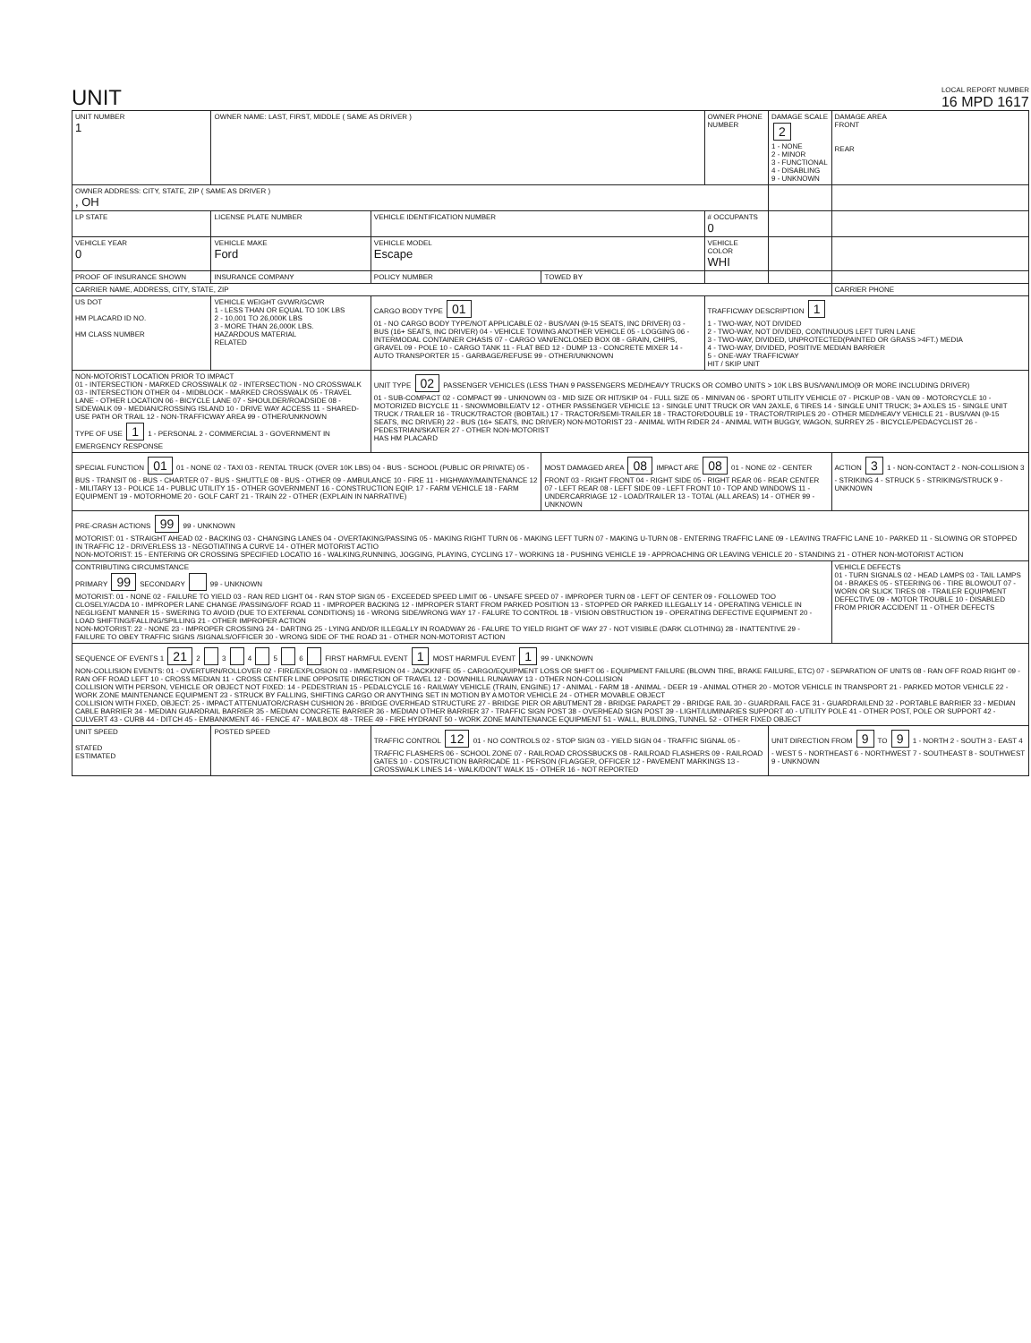UNIT
LOCAL REPORT NUMBER
16 MPD 1617
| UNIT NUMBER 1 | OWNER NAME: LAST, FIRST, MIDDLE ( SAME AS DRIVER ) | | | OWNER PHONE NUMBER | DAMAGE SCALE 2 1 - NONE 2 - MINOR 3 - FUNCTIONAL 4 - DISABLING 9 - UNKNOWN | DAMAGE AREA FRONT REAR |
| OWNER ADDRESS: CITY, STATE, ZIP ( SAME AS DRIVER ) , OH | | | | | | |
| LP STATE | LICENSE PLATE NUMBER | VEHICLE IDENTIFICATION NUMBER | | # OCCUPANTS 0 | | |
| VEHICLE YEAR 0 | VEHICLE MAKE Ford | VEHICLE MODEL Escape | | VEHICLE COLOR WHI | | |
| PROOF OF INSURANCE SHOWN | INSURANCE COMPANY | POLICY NUMBER | TOWED BY | | | |
| CARRIER NAME, ADDRESS, CITY, STATE, ZIP | | | | | | CARRIER PHONE |
| US DOT HM PLACARD ID NO. HM CLASS NUMBER | VEHICLE WEIGHT GVWR/GCWR 1 - LESS THAN OR EQUAL TO 10K LBS 2 - 10,001 TO 26,000K LBS 3 - MORE THAN 26,000K LBS. HAZARDOUS MATERIAL RELATED | CARGO BODY TYPE 01 01 - NO CARGO BODY TYPE/NOT APPLICABLE 02 - BUS/VAN (9-15 SEATS, INC DRIVER) 03 - BUS (16+ SEATS, INC DRIVER) 04 - VEHICLE TOWING ANOTHER VEHICLE 05 - LOGGING 06 - INTERMODAL CONTAINER CHASIS 07 - CARGO VAN/ENCLOSED BOX 08 - GRAIN, CHIPS, GRAVEL 09 - POLE 10 - CARGO TANK 11 - FLAT BED 12 - DUMP 13 - CONCRETE MIXER 14 - AUTO TRANSPORTER 15 - GARBAGE/REFUSE 99 - OTHER/UNKNOWN | | TRAFFICWAY DESCRIPTION 1 1 - TWO-WAY, NOT DIVIDED 2 - TWO-WAY, NOT DIVIDED, CONTINUOUS LEFT TURN LANE 3 - TWO-WAY, DIVIDED, UNPROTECTED(PAINTED OR GRASS >4FT.) MEDIA 4 - TWO-WAY, DIVIDED, POSITIVE MEDIAN BARRIER 5 - ONE-WAY TRAFFICWAY HIT / SKIP UNIT | | |
| NON-MOTORIST LOCATION PRIOR TO IMPACT 01 - INTERSECTION - MARKED CROSSWALK 02 - INTERSECTION - NO CROSSWALK 03 - INTERSECTION OTHER 04 - MIDBLOCK - MARKED CROSSWALK 05 - TRAVEL LANE - OTHER LOCATION 06 - BICYCLE LANE 07 - SHOULDER/ROADSIDE 08 - SIDEWALK 09 - MEDIAN/CROSSING ISLAND 10 - DRIVE WAY ACCESS 11 - SHARED-USE PATH OR TRAIL 12 - NON-TRAFFICWAY AREA 99 - OTHER/UNKNOWN TYPE OF USE 1 1 - PERSONAL 2 - COMMERCIAL 3 - GOVERNMENT IN EMERGENCY RESPONSE | | UNIT TYPE 02 PASSENGER VEHICLES (LESS THAN 9 PASSENGERS MED/HEAVY TRUCKS OR COMBO UNITS > 10K LBS BUS/VAN/LIMO(9 OR MORE INCLUDING DRIVER) 01 - SUB-COMPACT 02 - COMPACT 99 - UNKNOWN 03 - MID SIZE OR HIT/SKIP 04 - FULL SIZE 05 - MINIVAN 06 - SPORT UTILITY VEHICLE 07 - PICKUP 08 - VAN 09 - MOTORCYCLE 10 - MOTORIZED BICYCLE 11 - SNOWMOBILE/ATV 12 - OTHER PASSENGER VEHICLE 13 - SINGLE UNIT TRUCK OR VAN 2AXLE, 6 TIRES 14 - SINGLE UNIT TRUCK; 3+ AXLES 15 - SINGLE UNIT TRUCK / TRAILER 16 - TRUCK/TRACTOR (BOBTAIL) 17 - TRACTOR/SEMI-TRAILER 18 - TRACTOR/DOUBLE 19 - TRACTOR/TRIPLES 20 - OTHER MED/HEAVY VEHICLE 21 - BUS/VAN (9-15 SEATS, INC DRIVER) 22 - BUS (16+ SEATS, INC DRIVER) NON-MOTORIST 23 - ANIMAL WITH RIDER 24 - ANIMAL WITH BUGGY, WAGON, SURREY 25 - BICYCLE/PEDACYCLIST 26 - PEDESTRIAN/SKATER 27 - OTHER NON-MOTORIST HAS HM PLACARD | | | | |
| SPECIAL FUNCTION 01 01 - NONE 02 - TAXI 03 - RENTAL TRUCK (OVER 10K LBS) 04 - BUS - SCHOOL (PUBLIC OR PRIVATE) 05 - BUS - TRANSIT 06 - BUS - CHARTER 07 - BUS - SHUTTLE 08 - BUS - OTHER 09 - AMBULANCE 10 - FIRE 11 - HIGHWAY/MAINTENANCE 12 - MILITARY 13 - POLICE 14 - PUBLIC UTILITY 15 - OTHER GOVERNMENT 16 - CONSTRUCTION EQIP. 17 - FARM VEHICLE 18 - FARM EQUIPMENT 19 - MOTORHOME 20 - GOLF CART 21 - TRAIN 22 - OTHER (EXPLAIN IN NARRATIVE) | | | MOST DAMAGED AREA 08 IMPACT ARE 08 01 - NONE 02 - CENTER FRONT 03 - RIGHT FRONT 04 - RIGHT SIDE 05 - RIGHT REAR 06 - REAR CENTER 07 - LEFT REAR 08 - LEFT SIDE 09 - LEFT FRONT 10 - TOP AND WINDOWS 11 - UNDERCARRIAGE 12 - LOAD/TRAILER 13 - TOTAL (ALL AREAS) 14 - OTHER 99 - UNKNOWN | | | ACTION 3 1 - NON-CONTACT 2 - NON-COLLISION 3 - STRIKING 4 - STRUCK 5 - STRIKING/STRUCK 9 - UNKNOWN |
| PRE-CRASH ACTIONS 99 99 - UNKNOWN MOTORIST: 01 - STRAIGHT AHEAD 02 - BACKING 03 - CHANGING LANES 04 - OVERTAKING/PASSING 05 - MAKING RIGHT TURN 06 - MAKING LEFT TURN 07 - MAKING U-TURN 08 - ENTERING TRAFFIC LANE 09 - LEAVING TRAFFIC LANE 10 - PARKED 11 - SLOWING OR STOPPED IN TRAFFIC 12 - DRIVERLESS 13 - NEGOTIATING A CURVE 14 - OTHER MOTORIST ACTIO NON-MOTORIST: 15 - ENTERING OR CROSSING SPECIFIED LOCATIO 16 - WALKING,RUNNING, JOGGING, PLAYING, CYCLING 17 - WORKING 18 - PUSHING VEHICLE 19 - APPROACHING OR LEAVING VEHICLE 20 - STANDING 21 - OTHER NON-MOTORIST ACTION | | | | | | |
| CONTRIBUTING CIRCUMSTANCE PRIMARY 99 SECONDARY 99 - UNKNOWN MOTORIST: 01 - NONE 02 - FAILURE TO YIELD 03 - RAN RED LIGHT 04 - RAN STOP SIGN 05 - EXCEEDED SPEED LIMIT 06 - UNSAFE SPEED 07 - IMPROPER TURN 08 - LEFT OF CENTER 09 - FOLLOWED TOO CLOSELY/ACDA 10 - IMPROPER LANE CHANGE /PASSING/OFF ROAD 11 - IMPROPER BACKING 12 - IMPROPER START FROM PARKED POSITION 13 - STOPPED OR PARKED ILLEGALLY 14 - OPERATING VEHICLE IN NEGLIGENT MANNER 15 - SWERING TO AVOID (DUE TO EXTERNAL CONDITIONS) 16 - WRONG SIDE/WRONG WAY 17 - FALURE TO CONTROL 18 - VISION OBSTRUCTION 19 - OPERATING DEFECTIVE EQUIPMENT 20 - LOAD SHIFTING/FALLING/SPILLING 21 - OTHER IMPROPER ACTION NON-MOTORIST: 22 - NONE 23 - IMPROPER CROSSING 24 - DARTING 25 - LYING AND/OR ILLEGALLY IN ROADWAY 26 - FALURE TO YIELD RIGHT OF WAY 27 - NOT VISIBLE (DARK CLOTHING) 28 - INATTENTIVE 29 - FAILURE TO OBEY TRAFFIC SIGNS /SIGNALS/OFFICER 30 - WRONG SIDE OF THE ROAD 31 - OTHER NON-MOTORIST ACTION | | | | | | VEHICLE DEFECTS 01 - TURN SIGNALS 02 - HEAD LAMPS 03 - TAIL LAMPS 04 - BRAKES 05 - STEERING 06 - TIRE BLOWOUT 07 - WORN OR SLICK TIRES 08 - TRAILER EQUIPMENT DEFECTIVE 09 - MOTOR TROUBLE 10 - DISABLED FROM PRIOR ACCIDENT 11 - OTHER DEFECTS |
| SEQUENCE OF EVENTS 1 21 2 3 4 5 6 FIRST HARMFUL EVENT 1 MOST HARMFUL EVENT 1 99 - UNKNOWN NON-COLLISION EVENTS: 01 - OVERTURN/ROLLOVER 02 - FIRE/EXPLOSION 03 - IMMERSION 04 - JACKKNIFE 05 - CARGO/EQUIPMENT LOSS OR SHIFT 06 - EQUIPMENT FAILURE (BLOWN TIRE, BRAKE FAILURE, ETC) 07 - SEPARATION OF UNITS 08 - RAN OFF ROAD RIGHT 09 - RAN OFF ROAD LEFT 10 - CROSS MEDIAN 11 - CROSS CENTER LINE OPPOSITE DIRECTION OF TRAVEL 12 - DOWNHILL RUNAWAY 13 - OTHER NON-COLLISION COLLISION WITH PERSON, VEHICLE OR OBJECT NOT FIXED: 14 - PEDESTRIAN 15 - PEDALCYCLE 16 - RAILWAY VEHICLE (TRAIN, ENGINE) 17 - ANIMAL - FARM 18 - ANIMAL - DEER 19 - ANIMAL OTHER 20 - MOTOR VEHICLE IN TRANSPORT 21 - PARKED MOTOR VEHICLE 22 - WORK ZONE MAINTENANCE EQUIPMENT 23 - STRUCK BY FALLING, SHIFTING CARGO OR ANYTHING SET IN MOTION BY A MOTOR VEHICLE 24 - OTHER MOVABLE OBJECT COLLISION WITH FIXED, OBJECT: 25 - IMPACT ATTENUATOR/CRASH CUSHION 26 - BRIDGE OVERHEAD STRUCTURE 27 - BRIDGE PIER OR ABUTMENT 28 - BRIDGE PARAPET 29 - BRIDGE RAIL 30 - GUARDRAIL FACE 31 - GUARDRAILEND 32 - PORTABLE BARRIER 33 - MEDIAN CABLE BARRIER 34 - MEDIAN GUARDRAIL BARRIER 35 - MEDIAN CONCRETE BARRIER 36 - MEDIAN OTHER BARRIER 37 - TRAFFIC SIGN POST 38 - OVERHEAD SIGN POST 39 - LIGHT/LUMINARIES SUPPORT 40 - UTILITY POLE 41 - OTHER POST, POLE OR SUPPORT 42 - CULVERT 43 - CURB 44 - DITCH 45 - EMBANKMENT 46 - FENCE 47 - MAILBOX 48 - TREE 49 - FIRE HYDRANT 50 - WORK ZONE MAINTENANCE EQUIPMENT 51 - WALL, BUILDING, TUNNEL 52 - OTHER FIXED OBJECT | | | | | | |
| UNIT SPEED STATED ESTIMATED | POSTED SPEED | TRAFFIC CONTROL 12 01 - NO CONTROLS 02 - STOP SIGN 03 - YIELD SIGN 04 - TRAFFIC SIGNAL 05 - TRAFFIC FLASHERS 06 - SCHOOL ZONE 07 - RAILROAD CROSSBUCKS 08 - RAILROAD FLASHERS 09 - RAILROAD GATES 10 - COSTRUCTION BARRICADE 11 - PERSON (FLAGGER, OFFICER 12 - PAVEMENT MARKINGS 13 - CROSSWALK LINES 14 - WALK/DON'T WALK 15 - OTHER 16 - NOT REPORTED | | | UNIT DIRECTION FROM 9 TO 9 1 - NORTH 2 - SOUTH 3 - EAST 4 - WEST 5 - NORTHEAST 6 - NORTHWEST 7 - SOUTHEAST 8 - SOUTHWEST 9 - UNKNOWN | |